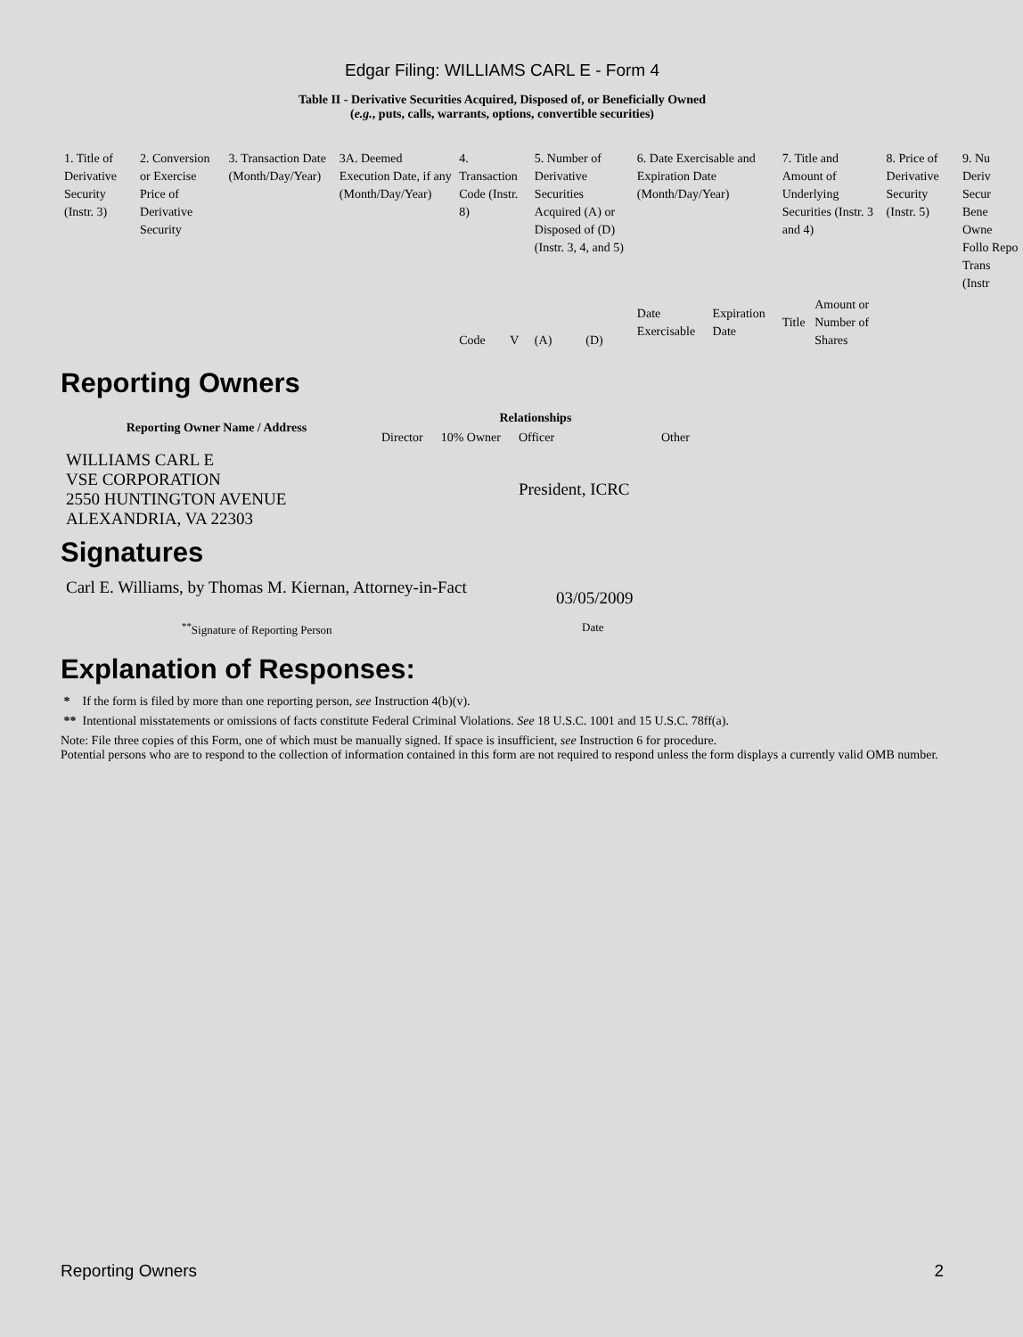Edgar Filing: WILLIAMS CARL E - Form 4
Table II - Derivative Securities Acquired, Disposed of, or Beneficially Owned
(e.g., puts, calls, warrants, options, convertible securities)
| 1. Title of Derivative Security (Instr. 3) | 2. Conversion or Exercise Price of Derivative Security | 3. Transaction Date (Month/Day/Year) | 3A. Deemed Execution Date, if any (Month/Day/Year) | 4. Transaction Code (Instr. 8) | | 5. Number of Derivative Securities Acquired (A) or Disposed of (D) (Instr. 3, 4, and 5) | | 6. Date Exercisable and Expiration Date (Month/Day/Year) | | 7. Title and Amount of Underlying Securities (Instr. 3 and 4) | | 8. Price of Derivative Security (Instr. 5) | 9. Nu Deriv Secur Bene Owne Follo Repo Trans (Instr |
| | | | | Code | V | (A) | (D) | Date Exercisable | Expiration Date | Title | Amount or Number of Shares | | |
Reporting Owners
| Reporting Owner Name / Address | Relationships | | | |
| --- | --- | --- | --- | --- |
| | Director | 10% Owner | Officer | Other |
| WILLIAMS CARL E VSE CORPORATION 2550 HUNTINGTON AVENUE ALEXANDRIA, VA 22303 | | | President, ICRC | |
Signatures
Carl E. Williams, by Thomas M. Kiernan, Attorney-in-Fact
03/05/2009
<sup>**</sup> Signature of Reporting Person Date
Explanation of Responses:
* If the form is filed by more than one reporting person, see Instruction 4(b)(v).
** Intentional misstatements or omissions of facts constitute Federal Criminal Violations. See 18 U.S.C. 1001 and 15 U.S.C. 78ff(a).
Note: File three copies of this Form, one of which must be manually signed. If space is insufficient, see Instruction 6 for procedure.
Potential persons who are to respond to the collection of information contained in this form are not required to respond unless the form displays a currently valid OMB number.
Reporting Owners 2